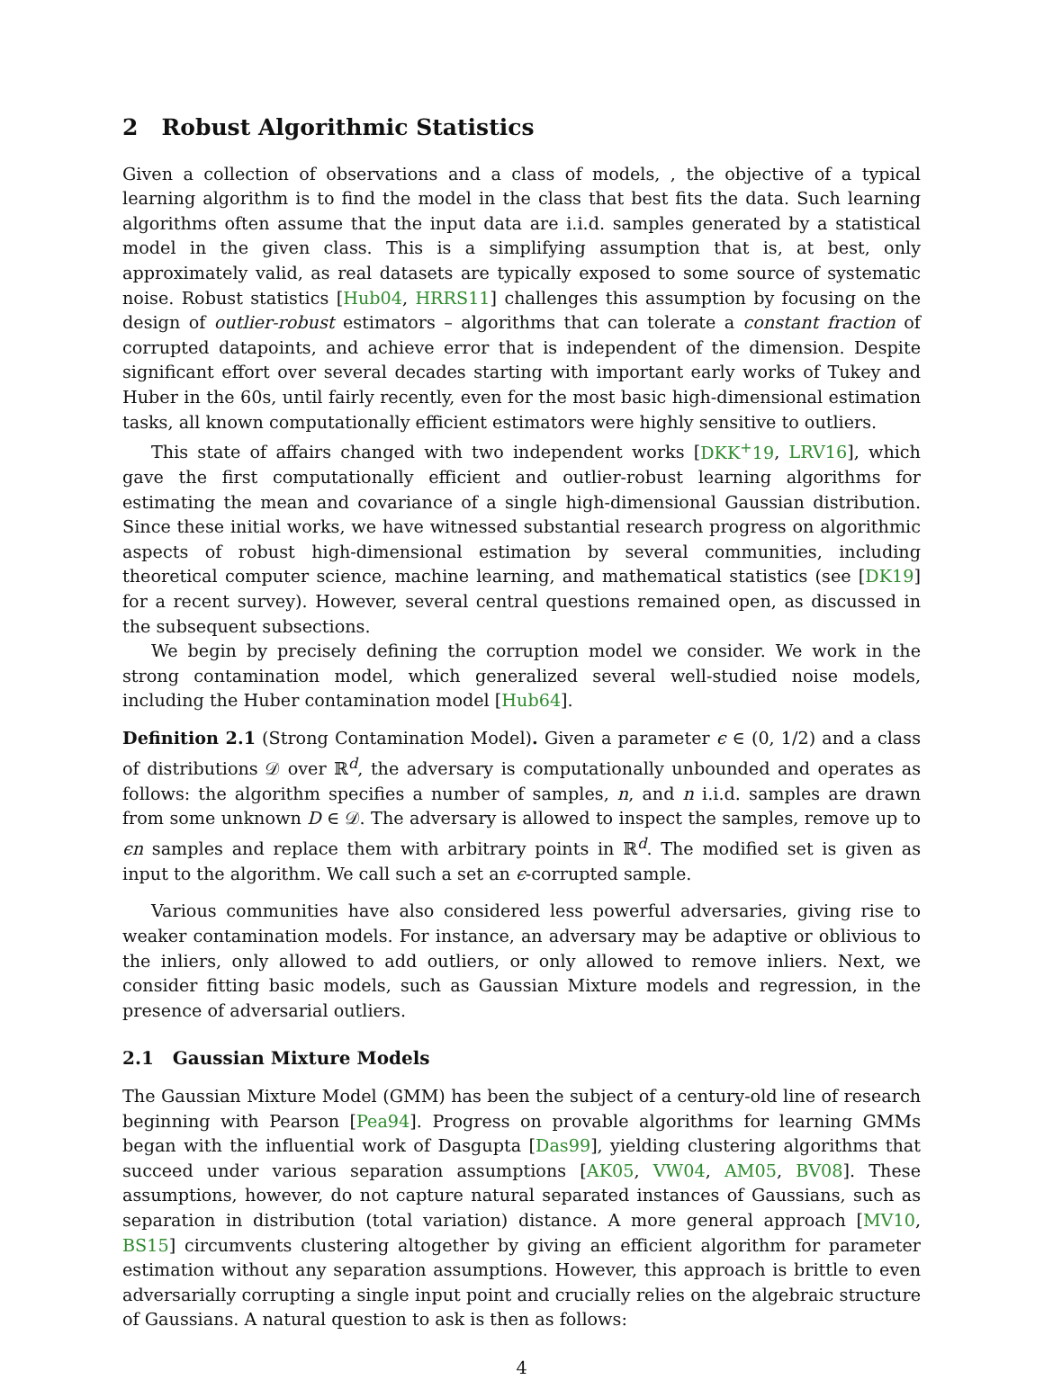2 Robust Algorithmic Statistics
Given a collection of observations and a class of models, , the objective of a typical learning algorithm is to find the model in the class that best fits the data. Such learning algorithms often assume that the input data are i.i.d. samples generated by a statistical model in the given class. This is a simplifying assumption that is, at best, only approximately valid, as real datasets are typically exposed to some source of systematic noise. Robust statistics [Hub04, HRRS11] challenges this assumption by focusing on the design of outlier-robust estimators – algorithms that can tolerate a constant fraction of corrupted datapoints, and achieve error that is independent of the dimension. Despite significant effort over several decades starting with important early works of Tukey and Huber in the 60s, until fairly recently, even for the most basic high-dimensional estimation tasks, all known computationally efficient estimators were highly sensitive to outliers.
This state of affairs changed with two independent works [DKK<sup>+</sup>19, LRV16], which gave the first computationally efficient and outlier-robust learning algorithms for estimating the mean and covariance of a single high-dimensional Gaussian distribution. Since these initial works, we have witnessed substantial research progress on algorithmic aspects of robust high-dimensional estimation by several communities, including theoretical computer science, machine learning, and mathematical statistics (see [DK19] for a recent survey). However, several central questions remained open, as discussed in the subsequent subsections.
We begin by precisely defining the corruption model we consider. We work in the strong contamination model, which generalized several well-studied noise models, including the Huber contamination model [Hub64].
Definition 2.1 (Strong Contamination Model). Given a parameter ϵ ∈ (0, 1/2) and a class of distributions 𝒟 over ℝ<sup>d</sup>, the adversary is computationally unbounded and operates as follows: the algorithm specifies a number of samples, n, and n i.i.d. samples are drawn from some unknown D ∈ 𝒟. The adversary is allowed to inspect the samples, remove up to ϵn samples and replace them with arbitrary points in ℝ<sup>d</sup>. The modified set is given as input to the algorithm. We call such a set an ϵ-corrupted sample.
Various communities have also considered less powerful adversaries, giving rise to weaker contamination models. For instance, an adversary may be adaptive or oblivious to the inliers, only allowed to add outliers, or only allowed to remove inliers. Next, we consider fitting basic models, such as Gaussian Mixture models and regression, in the presence of adversarial outliers.
2.1 Gaussian Mixture Models
The Gaussian Mixture Model (GMM) has been the subject of a century-old line of research beginning with Pearson [Pea94]. Progress on provable algorithms for learning GMMs began with the influential work of Dasgupta [Das99], yielding clustering algorithms that succeed under various separation assumptions [AK05, VW04, AM05, BV08]. These assumptions, however, do not capture natural separated instances of Gaussians, such as separation in distribution (total variation) distance. A more general approach [MV10, BS15] circumvents clustering altogether by giving an efficient algorithm for parameter estimation without any separation assumptions. However, this approach is brittle to even adversarially corrupting a single input point and crucially relies on the algebraic structure of Gaussians. A natural question to ask is then as follows:
4